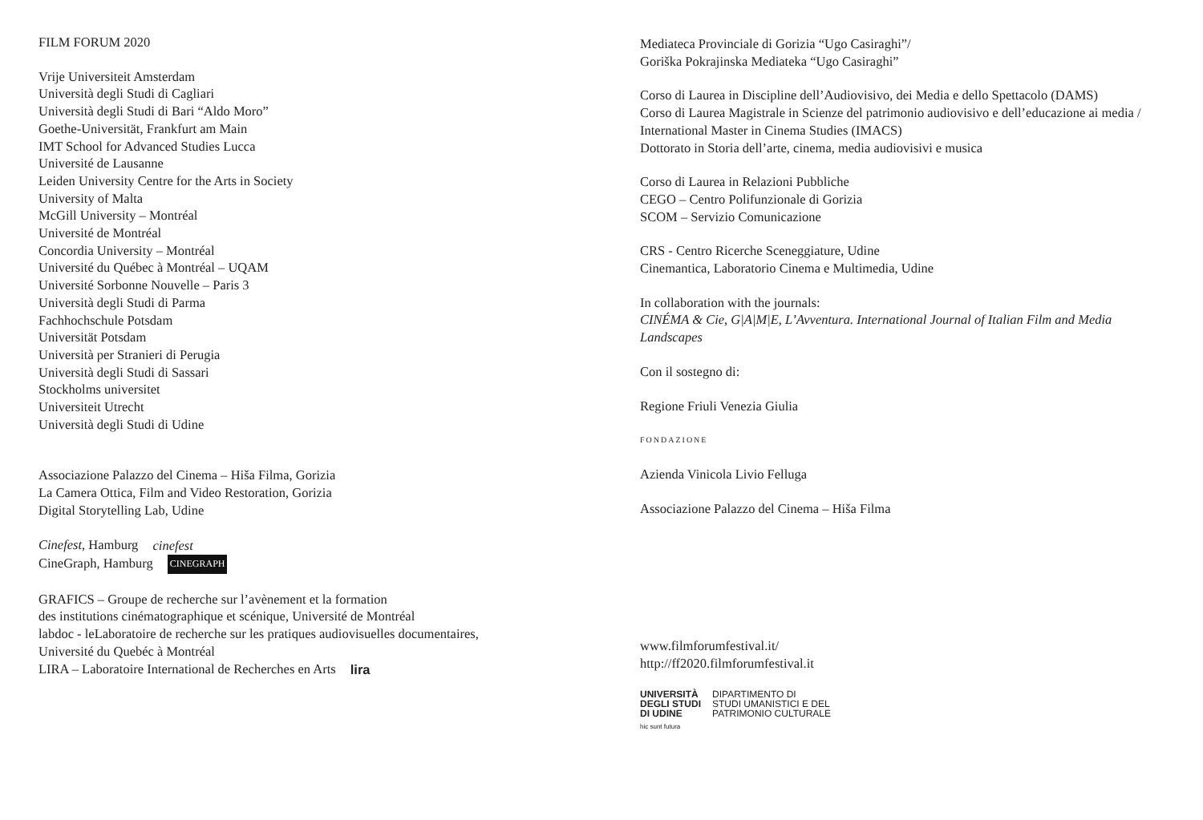FILM FORUM 2020
Vrije Universiteit Amsterdam
Università degli Studi di Cagliari
Università degli Studi di Bari “Aldo Moro”
Goethe-Universität, Frankfurt am Main
IMT School for Advanced Studies Lucca
Université de Lausanne
Leiden University Centre for the Arts in Society
University of Malta
McGill University – Montréal
Université de Montréal
Concordia University – Montréal
Université du Québec à Montréal – UQAM
Université Sorbonne Nouvelle – Paris 3
Università degli Studi di Parma
Fachhochschule Potsdam
Universität Potsdam
Università per Stranieri di Perugia
Università degli Studi di Sassari
Stockholms universitet
Universiteit Utrecht
Università degli Studi di Udine
Associazione Palazzo del Cinema – Hiša Filma, Gorizia
La Camera Ottica, Film and Video Restoration, Gorizia
Digital Storytelling Lab, Udine
Cinefest, Hamburg cinefest
CineGraph, Hamburg CINEGRAPH
GRAFICS – Groupe de recherche sur l’avènement et la formation
des institutions cinématographique et scénique, Université de Montréal
labdoc - leLaboratoire de recherche sur les pratiques audiovisuelles documentaires,
Université du Quebéc à Montréal
LIRA – Laboratoire International de Recherches en Arts lira
Mediateca Provinciale di Gorizia “Ugo Casiraghi”/
Goriška Pokrajinska Mediateka “Ugo Casiraghi”
Corso di Laurea in Discipline dell’Audiovisivo, dei Media e dello Spettacolo (DAMS)
Corso di Laurea Magistrale in Scienze del patrimonio audiovisivo e dell’educazione ai media / International Master in Cinema Studies (IMACS)
Dottorato in Storia dell’arte, cinema, media audiovisivi e musica
Corso di Laurea in Relazioni Pubbliche
CEGO – Centro Polifunzionale di Gorizia
SCOM – Servizio Comunicazione
CRS - Centro Ricerche Sceneggiature, Udine
Cinemantica, Laboratorio Cinema e Multimedia, Udine
In collaboration with the journals:
CINÉMA & Cie, G|A|M|E, L’Avventura. International Journal of Italian Film and Media Landscapes
Con il sostegno di:
Regione Friuli Venezia Giulia
FONDAZIONE
Azienda Vinicola Livio Felluga
Associazione Palazzo del Cinema – Hiša Filma
www.filmforumfestival.it/
http://ff2020.filmforumfestival.it
UNIVERSITÀ
DEGLI STUDI
DI UDINE DIPARTIMENTO DI
STUDI UMANISTICI E DEL
PATRIMONIO CULTURALE
hic sunt futura